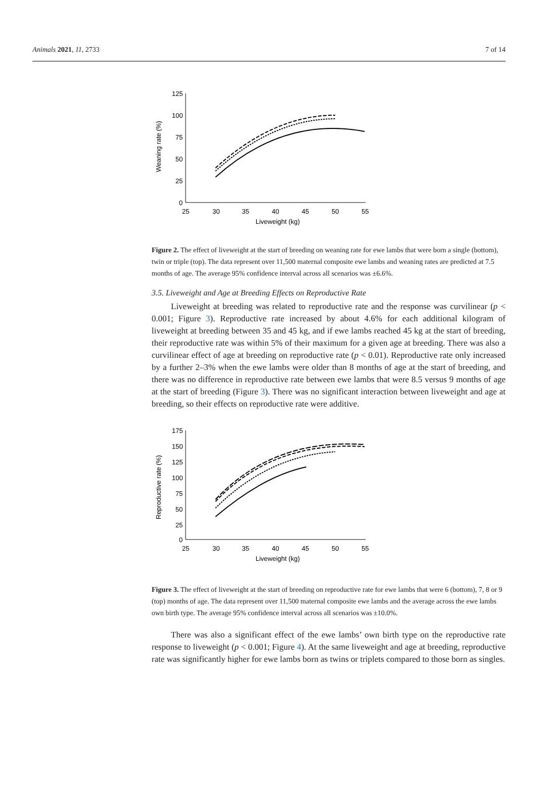Animals 2021, 11, 2733 7 of 14
125
100
75
50
25
0
25
30
35
40
45
50
55
Liveweight (kg)
Weaning rate (%)
Figure 2. The effect of liveweight at the start of breeding on weaning rate for ewe lambs that were born a single (bottom), twin or triple (top). The data represent over 11,500 maternal composite ewe lambs and weaning rates are predicted at 7.5 months of age. The average 95% confidence interval across all scenarios was ±6.6%.
3.5. Liveweight and Age at Breeding Effects on Reproductive Rate
Liveweight at breeding was related to reproductive rate and the response was curvilinear (p < 0.001; Figure 3). Reproductive rate increased by about 4.6% for each additional kilogram of liveweight at breeding between 35 and 45 kg, and if ewe lambs reached 45 kg at the start of breeding, their reproductive rate was within 5% of their maximum for a given age at breeding. There was also a curvilinear effect of age at breeding on reproductive rate (p < 0.01). Reproductive rate only increased by a further 2–3% when the ewe lambs were older than 8 months of age at the start of breeding, and there was no difference in reproductive rate between ewe lambs that were 8.5 versus 9 months of age at the start of breeding (Figure 3). There was no significant interaction between liveweight and age at breeding, so their effects on reproductive rate were additive.
175
150
125
100
75
50
25
0
25
30
35
40
45
50
55
Liveweight (kg)
Reproductive rate (%)
Figure 3. The effect of liveweight at the start of breeding on reproductive rate for ewe lambs that were 6 (bottom), 7, 8 or 9 (top) months of age. The data represent over 11,500 maternal composite ewe lambs and the average across the ewe lambs own birth type. The average 95% confidence interval across all scenarios was ±10.0%.
There was also a significant effect of the ewe lambs’ own birth type on the reproductive rate response to liveweight (p < 0.001; Figure 4). At the same liveweight and age at breeding, reproductive rate was significantly higher for ewe lambs born as twins or triplets compared to those born as singles.